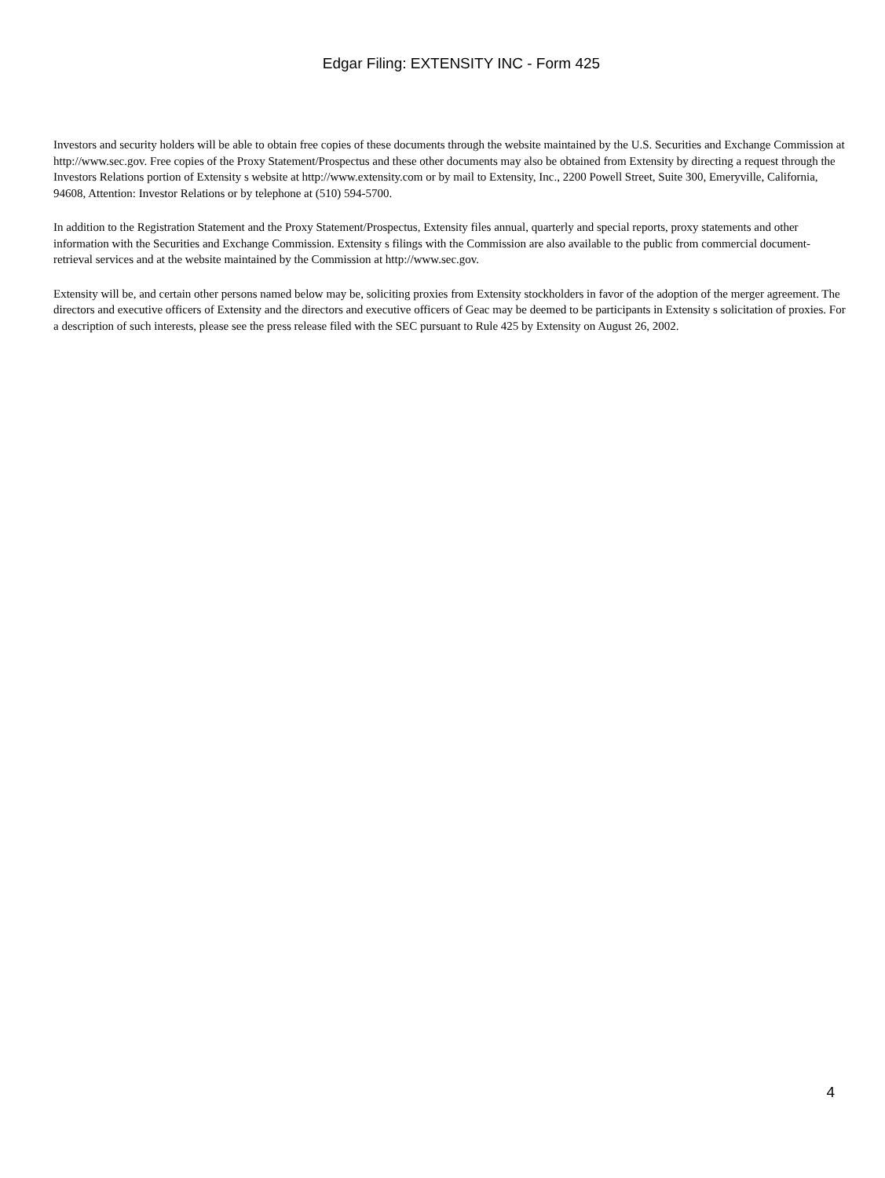Edgar Filing: EXTENSITY INC - Form 425
Investors and security holders will be able to obtain free copies of these documents through the website maintained by the U.S. Securities and Exchange Commission at http://www.sec.gov. Free copies of the Proxy Statement/Prospectus and these other documents may also be obtained from Extensity by directing a request through the Investors Relations portion of Extensity s website at http://www.extensity.com or by mail to Extensity, Inc., 2200 Powell Street, Suite 300, Emeryville, California, 94608, Attention: Investor Relations or by telephone at (510) 594-5700.
In addition to the Registration Statement and the Proxy Statement/Prospectus, Extensity files annual, quarterly and special reports, proxy statements and other information with the Securities and Exchange Commission. Extensity s filings with the Commission are also available to the public from commercial document-retrieval services and at the website maintained by the Commission at http://www.sec.gov.
Extensity will be, and certain other persons named below may be, soliciting proxies from Extensity stockholders in favor of the adoption of the merger agreement. The directors and executive officers of Extensity and the directors and executive officers of Geac may be deemed to be participants in Extensity s solicitation of proxies. For a description of such interests, please see the press release filed with the SEC pursuant to Rule 425 by Extensity on August 26, 2002.
4